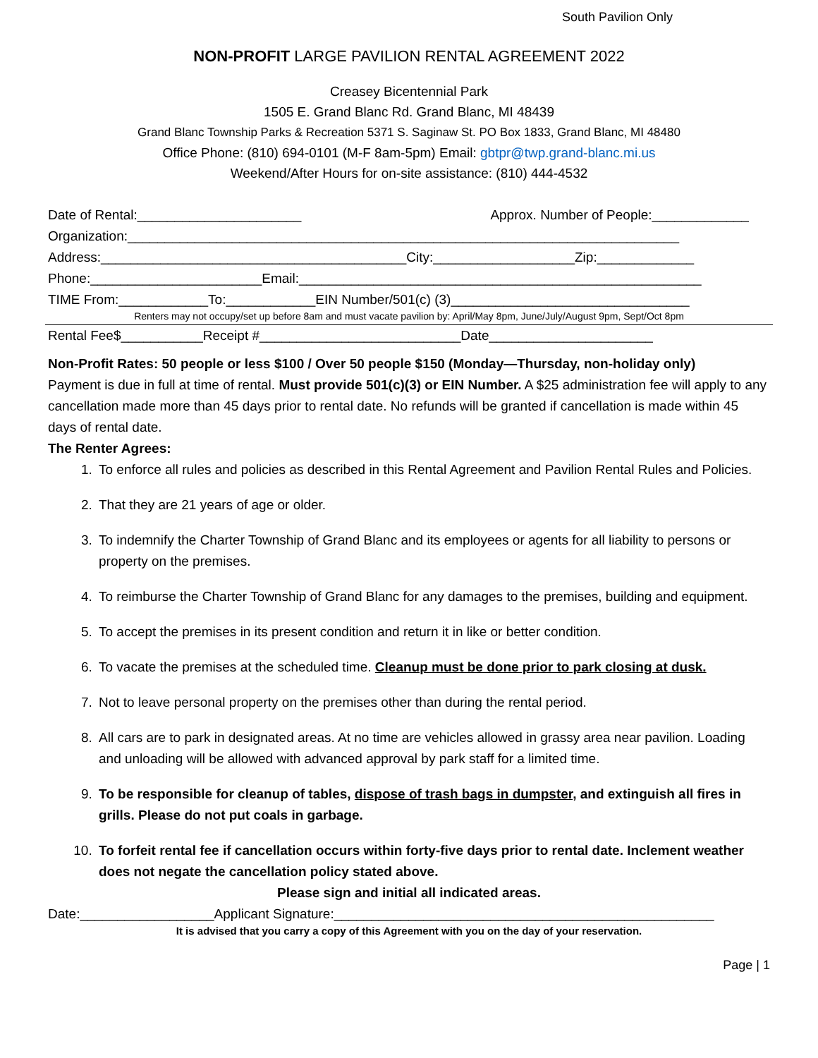South Pavilion Only
NON-PROFIT LARGE PAVILION RENTAL AGREEMENT 2022
Creasey Bicentennial Park
1505 E. Grand Blanc Rd. Grand Blanc, MI 48439
Grand Blanc Township Parks & Recreation 5371 S. Saginaw St. PO Box 1833, Grand Blanc, MI 48480
Office Phone: (810) 694-0101 (M-F 8am-5pm) Email: gbtpr@twp.grand-blanc.mi.us
Weekend/After Hours for on-site assistance: (810) 444-4532
Date of Rental:______________________ Approx. Number of People:_____________
Organization:__________________________________________________________________________
Address:_________________________________________City:___________________Zip:_____________
Phone:_______________________Email:______________________________________________________
TIME From:____________To:____________EIN Number/501(c) (3)________________________________
Renters may not occupy/set up before 8am and must vacate pavilion by: April/May 8pm, June/July/August 9pm, Sept/Oct 8pm
Rental Fee$___________Receipt #___________________________Date______________________
Non-Profit Rates: 50 people or less $100 / Over 50 people $150 (Monday—Thursday, non-holiday only)
Payment is due in full at time of rental. Must provide 501(c)(3) or EIN Number. A $25 administration fee will apply to any cancellation made more than 45 days prior to rental date. No refunds will be granted if cancellation is made within 45 days of rental date.
The Renter Agrees:
1. To enforce all rules and policies as described in this Rental Agreement and Pavilion Rental Rules and Policies.
2. That they are 21 years of age or older.
3. To indemnify the Charter Township of Grand Blanc and its employees or agents for all liability to persons or property on the premises.
4. To reimburse the Charter Township of Grand Blanc for any damages to the premises, building and equipment.
5. To accept the premises in its present condition and return it in like or better condition.
6. To vacate the premises at the scheduled time. Cleanup must be done prior to park closing at dusk.
7. Not to leave personal property on the premises other than during the rental period.
8. All cars are to park in designated areas. At no time are vehicles allowed in grassy area near pavilion. Loading and unloading will be allowed with advanced approval by park staff for a limited time.
9. To be responsible for cleanup of tables, dispose of trash bags in dumpster, and extinguish all fires in grills. Please do not put coals in garbage.
10. To forfeit rental fee if cancellation occurs within forty-five days prior to rental date. Inclement weather does not negate the cancellation policy stated above.
Please sign and initial all indicated areas.
Date:__________________Applicant Signature:___________________________________________________
It is advised that you carry a copy of this Agreement with you on the day of your reservation.
Page | 1